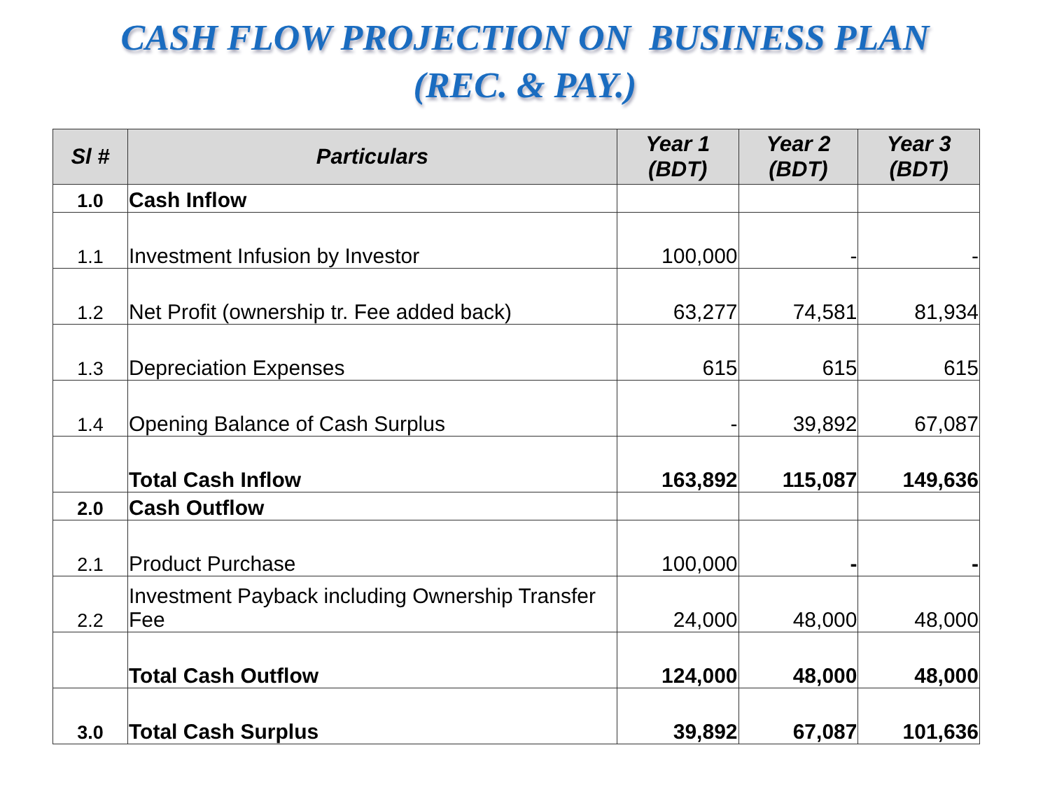CASH FLOW PROJECTION ON BUSINESS PLAN
(REC. & PAY.)
| Sl # | Particulars | Year 1 (BDT) | Year 2 (BDT) | Year 3 (BDT) |
| --- | --- | --- | --- | --- |
| 1.0 | Cash Inflow | | | |
| 1.1 | Investment Infusion by Investor | 100,000 | - | - |
| 1.2 | Net Profit (ownership tr. Fee added back) | 63,277 | 74,581 | 81,934 |
| 1.3 | Depreciation Expenses | 615 | 615 | 615 |
| 1.4 | Opening Balance of Cash Surplus | - | 39,892 | 67,087 |
| | Total Cash Inflow | 163,892 | 115,087 | 149,636 |
| 2.0 | Cash Outflow | | | |
| 2.1 | Product Purchase | 100,000 | - | - |
| 2.2 | Investment Payback including Ownership Transfer Fee | 24,000 | 48,000 | 48,000 |
| | Total Cash Outflow | 124,000 | 48,000 | 48,000 |
| 3.0 | Total Cash Surplus | 39,892 | 67,087 | 101,636 |